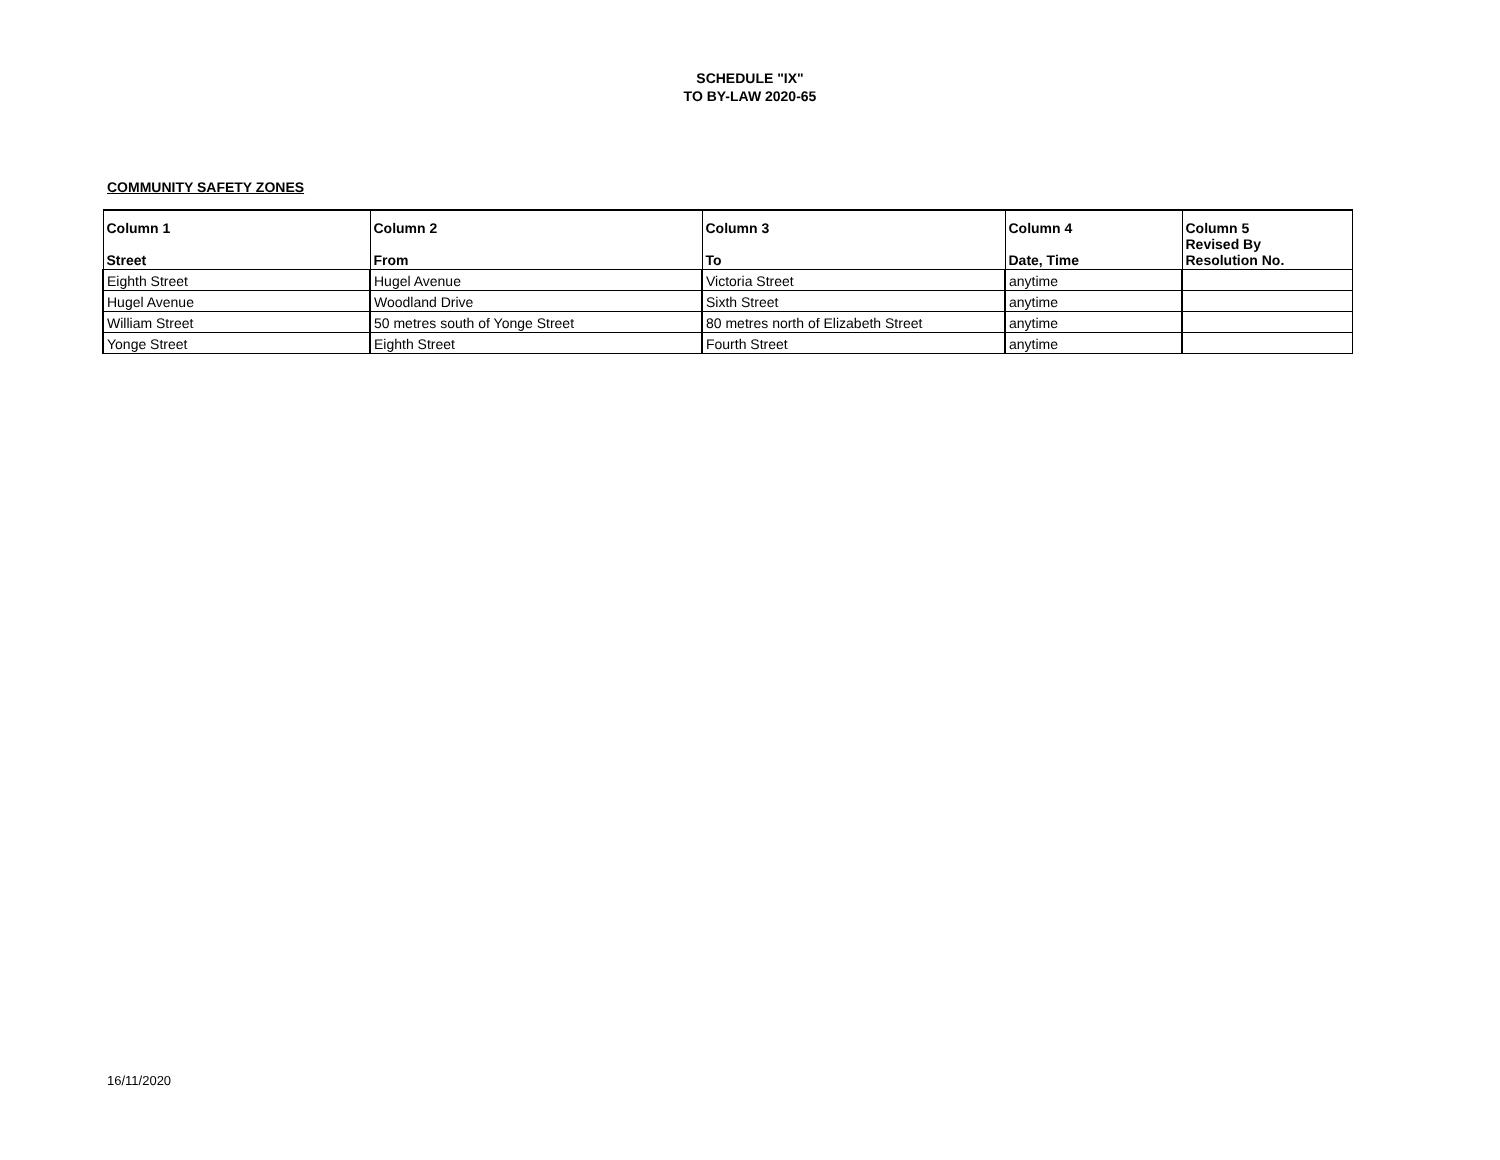SCHEDULE "IX"
TO BY-LAW 2020-65
COMMUNITY SAFETY ZONES
| Column 1 Street | Column 2 From | Column 3 To | Column 4 Date, Time | Column 5 Revised By Resolution No. |
| --- | --- | --- | --- | --- |
| Eighth Street | Hugel Avenue | Victoria Street | anytime | |
| Hugel Avenue | Woodland Drive | Sixth Street | anytime | |
| William Street | 50 metres south of Yonge Street | 80 metres north of Elizabeth Street | anytime | |
| Yonge Street | Eighth Street | Fourth Street | anytime | |
16/11/2020